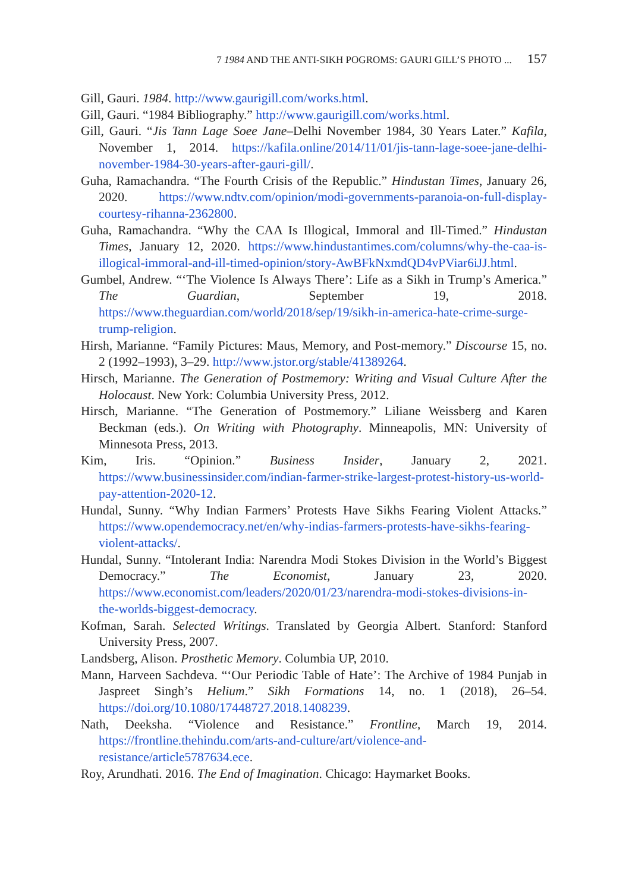7 1984 AND THE ANTI-SIKH POGROMS: GAURI GILL’S PHOTO ... 157
Gill, Gauri. 1984. http://www.gaurigill.com/works.html.
Gill, Gauri. “1984 Bibliography.” http://www.gaurigill.com/works.html.
Gill, Gauri. “Jis Tann Lage Soee Jane–Delhi November 1984, 30 Years Later.” Kafila, November 1, 2014. https://kafila.online/2014/11/01/jis-tann-lage-soee-jane-delhi-november-1984-30-years-after-gauri-gill/.
Guha, Ramachandra. “The Fourth Crisis of the Republic.” Hindustan Times, January 26, 2020. https://www.ndtv.com/opinion/modi-governments-paranoia-on-full-display-courtesy-rihanna-2362800.
Guha, Ramachandra. “Why the CAA Is Illogical, Immoral and Ill-Timed.” Hindustan Times, January 12, 2020. https://www.hindustantimes.com/columns/why-the-caa-is-illogical-immoral-and-ill-timed-opinion/story-AwBFkNxmdQD4vPViar6iJJ.html.
Gumbel, Andrew. “‘The Violence Is Always There’: Life as a Sikh in Trump’s America.” The Guardian, September 19, 2018. https://www.theguardian.com/world/2018/sep/19/sikh-in-america-hate-crime-surge-trump-religion.
Hirsh, Marianne. “Family Pictures: Maus, Memory, and Post-memory.” Discourse 15, no. 2 (1992–1993), 3–29. http://www.jstor.org/stable/41389264.
Hirsch, Marianne. The Generation of Postmemory: Writing and Visual Culture After the Holocaust. New York: Columbia University Press, 2012.
Hirsch, Marianne. “The Generation of Postmemory.” Liliane Weissberg and Karen Beckman (eds.). On Writing with Photography. Minneapolis, MN: University of Minnesota Press, 2013.
Kim, Iris. “Opinion.” Business Insider, January 2, 2021. https://www.businessinsider.com/indian-farmer-strike-largest-protest-history-us-world-pay-attention-2020-12.
Hundal, Sunny. “Why Indian Farmers’ Protests Have Sikhs Fearing Violent Attacks.” https://www.opendemocracy.net/en/why-indias-farmers-protests-have-sikhs-fearing-violent-attacks/.
Hundal, Sunny. “Intolerant India: Narendra Modi Stokes Division in the World’s Biggest Democracy.” The Economist, January 23, 2020. https://www.economist.com/leaders/2020/01/23/narendra-modi-stokes-divisions-in-the-worlds-biggest-democracy.
Kofman, Sarah. Selected Writings. Translated by Georgia Albert. Stanford: Stanford University Press, 2007.
Landsberg, Alison. Prosthetic Memory. Columbia UP, 2010.
Mann, Harveen Sachdeva. “‘Our Periodic Table of Hate’: The Archive of 1984 Punjab in Jaspreet Singh’s Helium.” Sikh Formations 14, no. 1 (2018), 26–54. https://doi.org/10.1080/17448727.2018.1408239.
Nath, Deeksha. “Violence and Resistance.” Frontline, March 19, 2014. https://frontline.thehindu.com/arts-and-culture/art/violence-and-resistance/article5787634.ece.
Roy, Arundhati. 2016. The End of Imagination. Chicago: Haymarket Books.